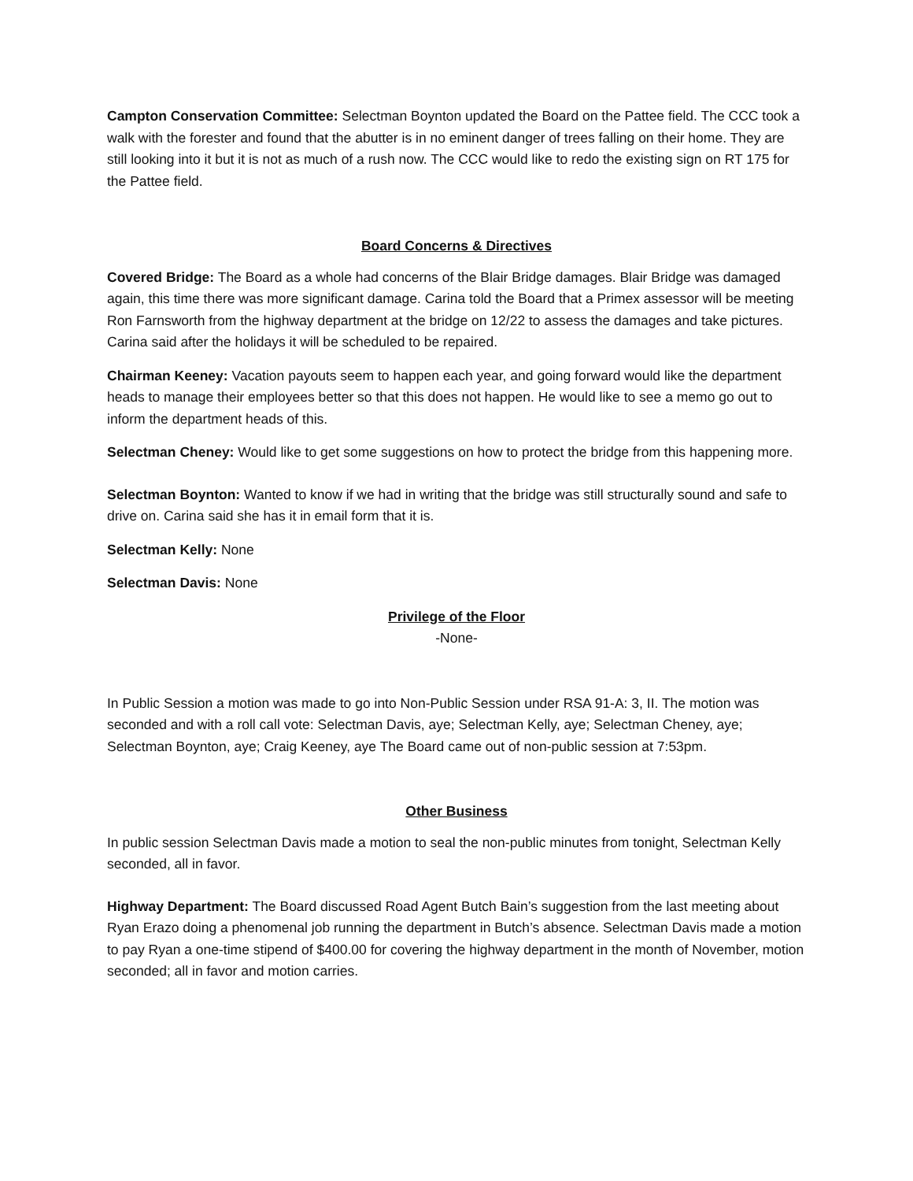Campton Conservation Committee: Selectman Boynton updated the Board on the Pattee field. The CCC took a walk with the forester and found that the abutter is in no eminent danger of trees falling on their home. They are still looking into it but it is not as much of a rush now. The CCC would like to redo the existing sign on RT 175 for the Pattee field.
Board Concerns & Directives
Covered Bridge: The Board as a whole had concerns of the Blair Bridge damages. Blair Bridge was damaged again, this time there was more significant damage. Carina told the Board that a Primex assessor will be meeting Ron Farnsworth from the highway department at the bridge on 12/22 to assess the damages and take pictures. Carina said after the holidays it will be scheduled to be repaired.
Chairman Keeney: Vacation payouts seem to happen each year, and going forward would like the department heads to manage their employees better so that this does not happen. He would like to see a memo go out to inform the department heads of this.
Selectman Cheney: Would like to get some suggestions on how to protect the bridge from this happening more.
Selectman Boynton: Wanted to know if we had in writing that the bridge was still structurally sound and safe to drive on. Carina said she has it in email form that it is.
Selectman Kelly: None
Selectman Davis: None
Privilege of the Floor
-None-
In Public Session a motion was made to go into Non-Public Session under RSA 91-A: 3, II. The motion was seconded and with a roll call vote: Selectman Davis, aye; Selectman Kelly, aye; Selectman Cheney, aye; Selectman Boynton, aye; Craig Keeney, aye The Board came out of non-public session at 7:53pm.
Other Business
In public session Selectman Davis made a motion to seal the non-public minutes from tonight, Selectman Kelly seconded, all in favor.
Highway Department: The Board discussed Road Agent Butch Bain’s suggestion from the last meeting about Ryan Erazo doing a phenomenal job running the department in Butch’s absence. Selectman Davis made a motion to pay Ryan a one-time stipend of $400.00 for covering the highway department in the month of November, motion seconded; all in favor and motion carries.